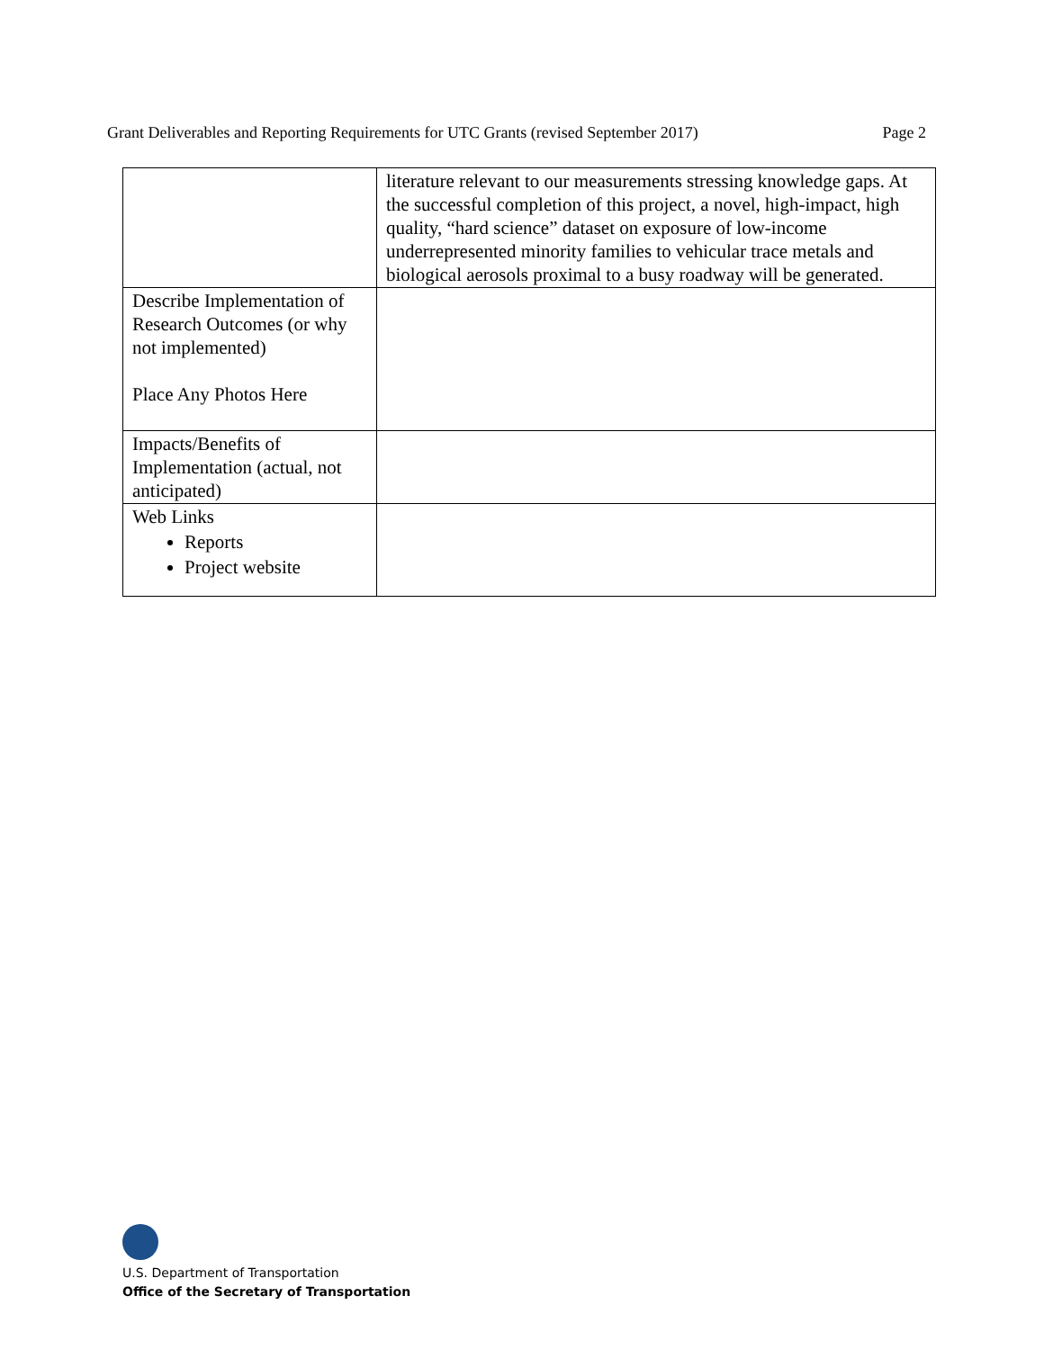Grant Deliverables and Reporting Requirements for UTC Grants (revised September 2017) Page 2
| | literature relevant to our measurements stressing knowledge gaps. At the successful completion of this project, a novel, high-impact, high quality, “hard science” dataset on exposure of low-income underrepresented minority families to vehicular trace metals and biological aerosols proximal to a busy roadway will be generated. |
| Describe Implementation of Research Outcomes (or why not implemented) Place Any Photos Here | |
| Impacts/Benefits of Implementation (actual, not anticipated) | |
| Web Links Reports Project website | |
U.S. Department of Transportation
Office of the Secretary of Transportation